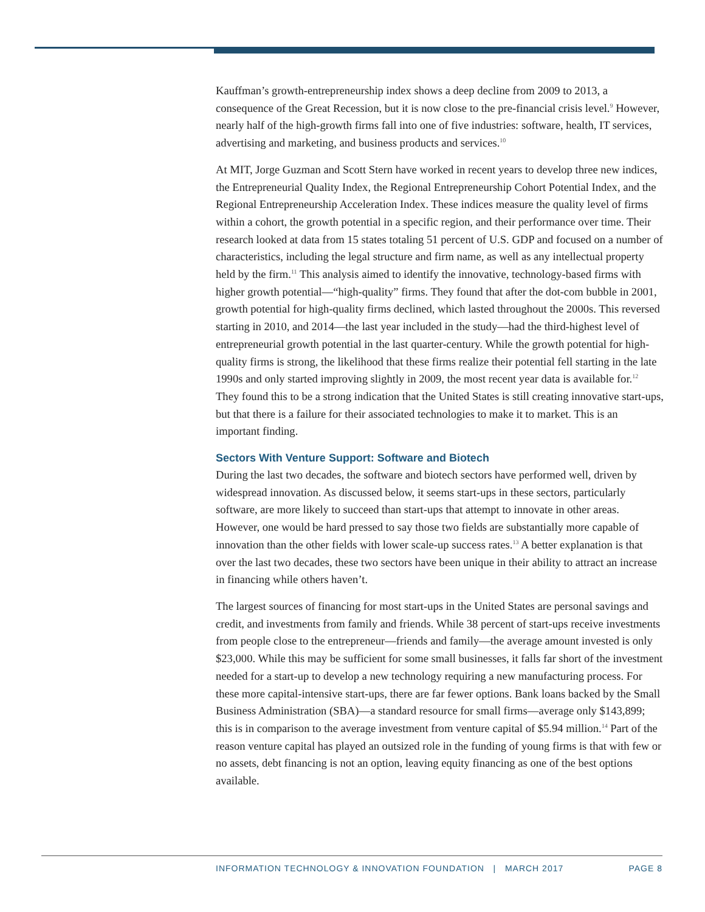Kauffman’s growth-entrepreneurship index shows a deep decline from 2009 to 2013, a consequence of the Great Recession, but it is now close to the pre-financial crisis level.<sup>9</sup> However, nearly half of the high-growth firms fall into one of five industries: software, health, IT services, advertising and marketing, and business products and services.<sup>10</sup>
At MIT, Jorge Guzman and Scott Stern have worked in recent years to develop three new indices, the Entrepreneurial Quality Index, the Regional Entrepreneurship Cohort Potential Index, and the Regional Entrepreneurship Acceleration Index. These indices measure the quality level of firms within a cohort, the growth potential in a specific region, and their performance over time. Their research looked at data from 15 states totaling 51 percent of U.S. GDP and focused on a number of characteristics, including the legal structure and firm name, as well as any intellectual property held by the firm.<sup>11</sup> This analysis aimed to identify the innovative, technology-based firms with higher growth potential—“high-quality” firms. They found that after the dot-com bubble in 2001, growth potential for high-quality firms declined, which lasted throughout the 2000s. This reversed starting in 2010, and 2014—the last year included in the study—had the third-highest level of entrepreneurial growth potential in the last quarter-century. While the growth potential for high-quality firms is strong, the likelihood that these firms realize their potential fell starting in the late 1990s and only started improving slightly in 2009, the most recent year data is available for.<sup>12</sup> They found this to be a strong indication that the United States is still creating innovative start-ups, but that there is a failure for their associated technologies to make it to market. This is an important finding.
Sectors With Venture Support: Software and Biotech
During the last two decades, the software and biotech sectors have performed well, driven by widespread innovation. As discussed below, it seems start-ups in these sectors, particularly software, are more likely to succeed than start-ups that attempt to innovate in other areas. However, one would be hard pressed to say those two fields are substantially more capable of innovation than the other fields with lower scale-up success rates.<sup>13</sup> A better explanation is that over the last two decades, these two sectors have been unique in their ability to attract an increase in financing while others haven’t.
The largest sources of financing for most start-ups in the United States are personal savings and credit, and investments from family and friends. While 38 percent of start-ups receive investments from people close to the entrepreneur—friends and family—the average amount invested is only $23,000. While this may be sufficient for some small businesses, it falls far short of the investment needed for a start-up to develop a new technology requiring a new manufacturing process. For these more capital-intensive start-ups, there are far fewer options. Bank loans backed by the Small Business Administration (SBA)—a standard resource for small firms—average only $143,899; this is in comparison to the average investment from venture capital of $5.94 million.<sup>14</sup> Part of the reason venture capital has played an outsized role in the funding of young firms is that with few or no assets, debt financing is not an option, leaving equity financing as one of the best options available.
INFORMATION TECHNOLOGY & INNOVATION FOUNDATION | MARCH 2017 PAGE 8